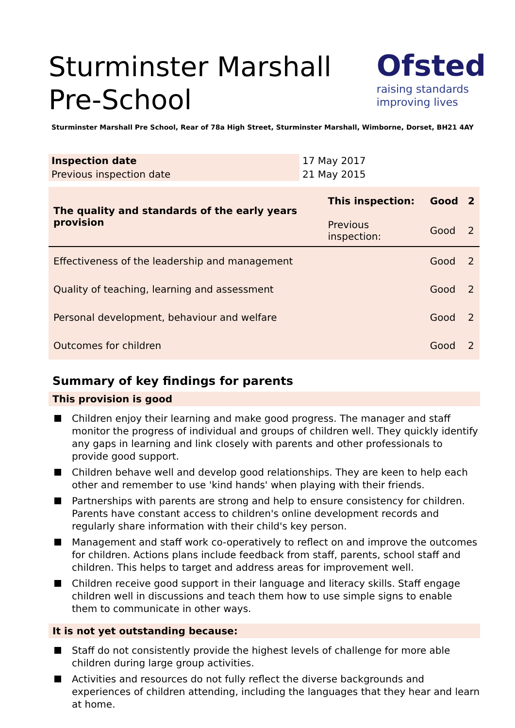Sturminster Marshall Pre-School
Ofsted
raising standards
improving lives
Sturminster Marshall Pre School, Rear of 78a High Street, Sturminster Marshall, Wimborne, Dorset, BH21 4AY
| Inspection date | 17 May 2017 |
| Previous inspection date | 21 May 2015 |
| The quality and standards of the early years provision | This inspection: | Good | 2 |
| | Previous inspection: | Good | 2 |
| Effectiveness of the leadership and management | | Good | 2 |
| Quality of teaching, learning and assessment | | Good | 2 |
| Personal development, behaviour and welfare | | Good | 2 |
| Outcomes for children | | Good | 2 |
Summary of key findings for parents
This provision is good
Children enjoy their learning and make good progress. The manager and staff monitor the progress of individual and groups of children well. They quickly identify any gaps in learning and link closely with parents and other professionals to provide good support.
Children behave well and develop good relationships. They are keen to help each other and remember to use 'kind hands' when playing with their friends.
Partnerships with parents are strong and help to ensure consistency for children. Parents have constant access to children's online development records and regularly share information with their child's key person.
Management and staff work co-operatively to reflect on and improve the outcomes for children. Actions plans include feedback from staff, parents, school staff and children. This helps to target and address areas for improvement well.
Children receive good support in their language and literacy skills. Staff engage children well in discussions and teach them how to use simple signs to enable them to communicate in other ways.
It is not yet outstanding because:
Staff do not consistently provide the highest levels of challenge for more able children during large group activities.
Activities and resources do not fully reflect the diverse backgrounds and experiences of children attending, including the languages that they hear and learn at home.